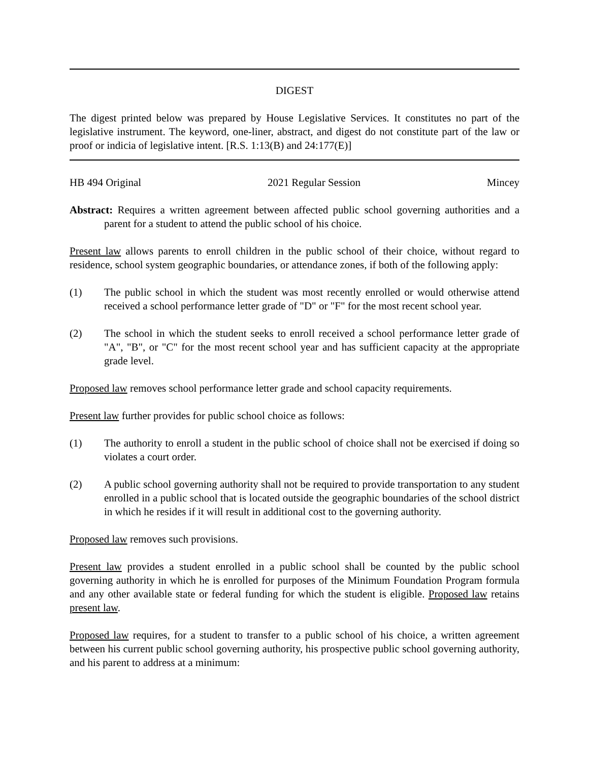DIGEST
The digest printed below was prepared by House Legislative Services. It constitutes no part of the legislative instrument. The keyword, one-liner, abstract, and digest do not constitute part of the law or proof or indicia of legislative intent. [R.S. 1:13(B) and 24:177(E)]
HB 494 Original 2021 Regular Session Mincey
Abstract: Requires a written agreement between affected public school governing authorities and a parent for a student to attend the public school of his choice.
Present law allows parents to enroll children in the public school of their choice, without regard to residence, school system geographic boundaries, or attendance zones, if both of the following apply:
(1) The public school in which the student was most recently enrolled or would otherwise attend received a school performance letter grade of "D" or "F" for the most recent school year.
(2) The school in which the student seeks to enroll received a school performance letter grade of "A", "B", or "C" for the most recent school year and has sufficient capacity at the appropriate grade level.
Proposed law removes school performance letter grade and school capacity requirements.
Present law further provides for public school choice as follows:
(1) The authority to enroll a student in the public school of choice shall not be exercised if doing so violates a court order.
(2) A public school governing authority shall not be required to provide transportation to any student enrolled in a public school that is located outside the geographic boundaries of the school district in which he resides if it will result in additional cost to the governing authority.
Proposed law removes such provisions.
Present law provides a student enrolled in a public school shall be counted by the public school governing authority in which he is enrolled for purposes of the Minimum Foundation Program formula and any other available state or federal funding for which the student is eligible. Proposed law retains present law.
Proposed law requires, for a student to transfer to a public school of his choice, a written agreement between his current public school governing authority, his prospective public school governing authority, and his parent to address at a minimum: